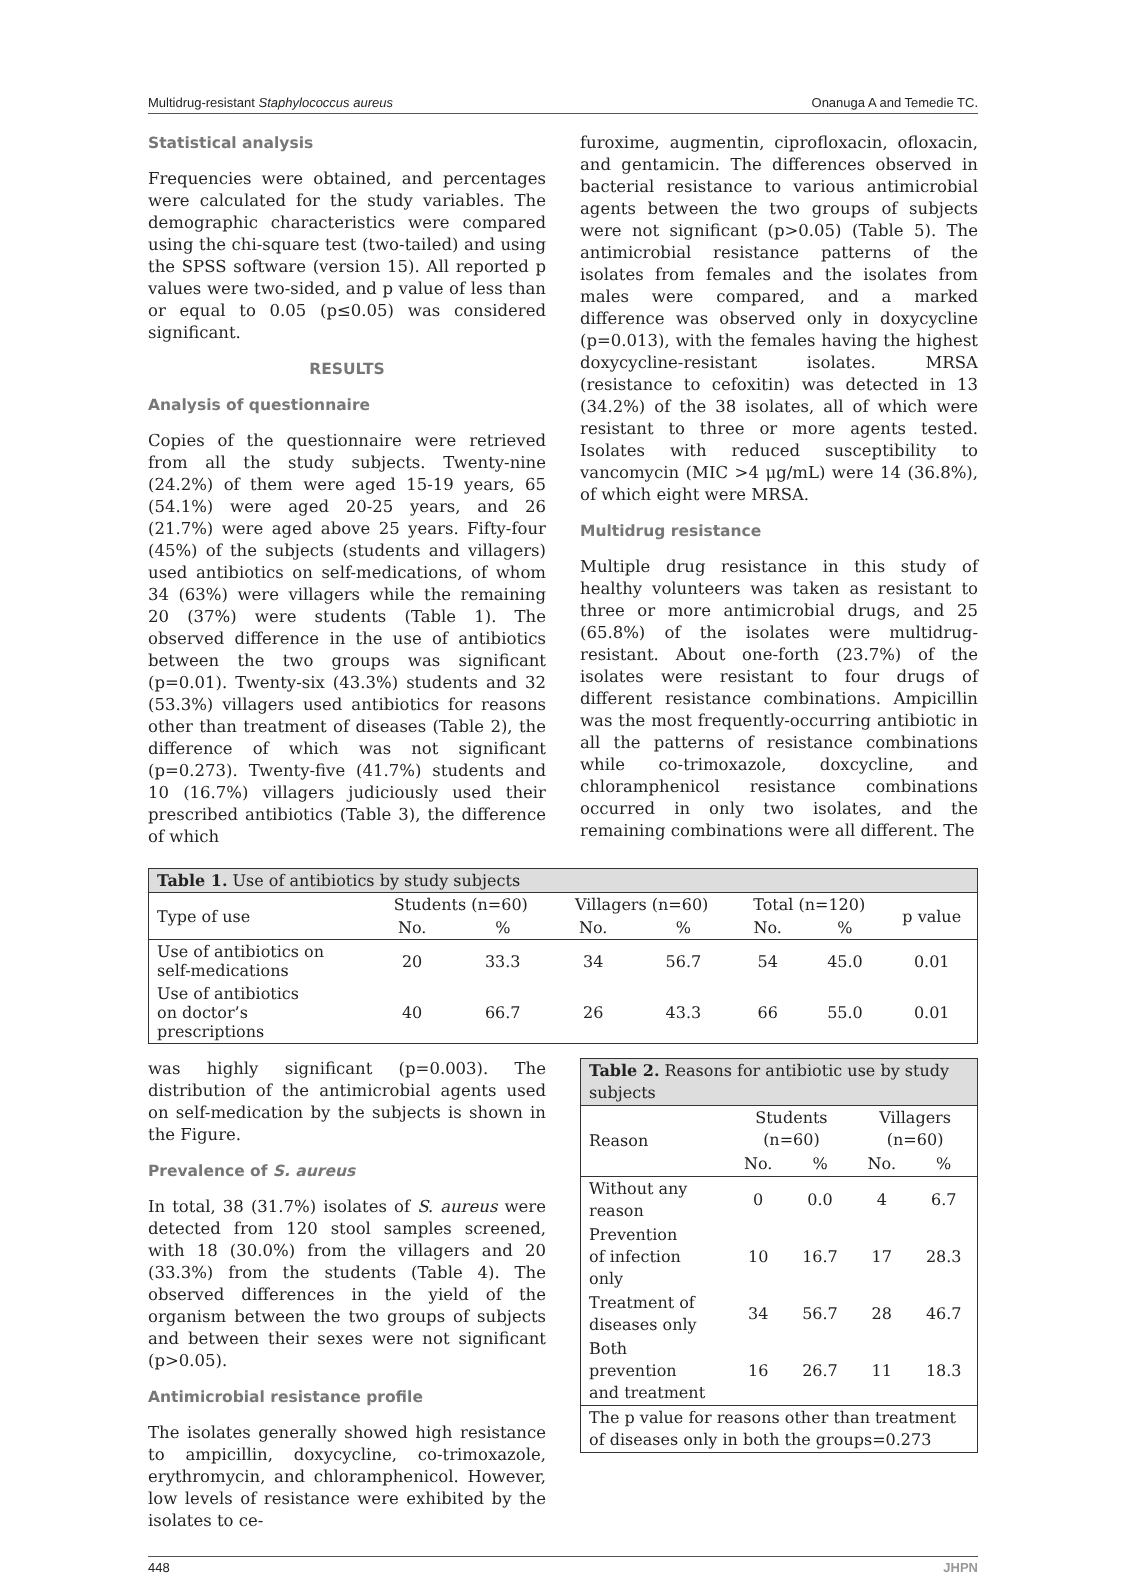Multidrug-resistant Staphylococcus aureus Onanuga A and Temedie TC.
Statistical analysis
Frequencies were obtained, and percentages were calculated for the study variables. The demographic characteristics were compared using the chi-square test (two-tailed) and using the SPSS software (version 15). All reported p values were two-sided, and p value of less than or equal to 0.05 (p≤0.05) was considered significant.
RESULTS
Analysis of questionnaire
Copies of the questionnaire were retrieved from all the study subjects. Twenty-nine (24.2%) of them were aged 15-19 years, 65 (54.1%) were aged 20-25 years, and 26 (21.7%) were aged above 25 years. Fifty-four (45%) of the subjects (students and villagers) used antibiotics on self-medications, of whom 34 (63%) were villagers while the remaining 20 (37%) were students (Table 1). The observed difference in the use of antibiotics between the two groups was significant (p=0.01). Twenty-six (43.3%) students and 32 (53.3%) villagers used antibiotics for reasons other than treatment of diseases (Table 2), the difference of which was not significant (p=0.273). Twenty-five (41.7%) students and 10 (16.7%) villagers judiciously used their prescribed antibiotics (Table 3), the difference of which
furoxime, augmentin, ciprofloxacin, ofloxacin, and gentamicin. The differences observed in bacterial resistance to various antimicrobial agents between the two groups of subjects were not significant (p>0.05) (Table 5). The antimicrobial resistance patterns of the isolates from females and the isolates from males were compared, and a marked difference was observed only in doxycycline (p=0.013), with the females having the highest doxycycline-resistant isolates. MRSA (resistance to cefoxitin) was detected in 13 (34.2%) of the 38 isolates, all of which were resistant to three or more agents tested. Isolates with reduced susceptibility to vancomycin (MIC >4 μg/mL) were 14 (36.8%), of which eight were MRSA.
Multidrug resistance
Multiple drug resistance in this study of healthy volunteers was taken as resistant to three or more antimicrobial drugs, and 25 (65.8%) of the isolates were multidrug-resistant. About one-forth (23.7%) of the isolates were resistant to four drugs of different resistance combinations. Ampicillin was the most frequently-occurring antibiotic in all the patterns of resistance combinations while co-trimoxazole, doxcycline, and chloramphenicol resistance combinations occurred in only two isolates, and the remaining combinations were all different. The
| Table 1. Use of antibiotics by study subjects | | | | | | | |
| --- | --- | --- | --- | --- | --- | --- | --- |
| Type of use | Students (n=60) | | Villagers (n=60) | | Total (n=120) | | p value |
| | No. | % | No. | % | No. | % | |
| Use of antibiotics on self-medications | 20 | 33.3 | 34 | 56.7 | 54 | 45.0 | 0.01 |
| Use of antibiotics on doctor’s prescriptions | 40 | 66.7 | 26 | 43.3 | 66 | 55.0 | 0.01 |
was highly significant (p=0.003). The distribution of the antimicrobial agents used on self-medication by the subjects is shown in the Figure.
Prevalence of S. aureus
In total, 38 (31.7%) isolates of S. aureus were detected from 120 stool samples screened, with 18 (30.0%) from the villagers and 20 (33.3%) from the students (Table 4). The observed differences in the yield of the organism between the two groups of subjects and between their sexes were not significant (p>0.05).
Antimicrobial resistance profile
The isolates generally showed high resistance to ampicillin, doxycycline, co-trimoxazole, erythromycin, and chloramphenicol. However, low levels of resistance were exhibited by the isolates to ce-
| Table 2. Reasons for antibiotic use by study subjects | | | | |
| --- | --- | --- | --- | --- |
| Reason | Students (n=60) | | Villagers (n=60) | |
| | No. | % | No. | % |
| Without any reason | 0 | 0.0 | 4 | 6.7 |
| Prevention of infection only | 10 | 16.7 | 17 | 28.3 |
| Treatment of diseases only | 34 | 56.7 | 28 | 46.7 |
| Both prevention and treatment | 16 | 26.7 | 11 | 18.3 |
| The p value for reasons other than treatment of diseases only in both the groups=0.273 | | | | |
448 JHPN